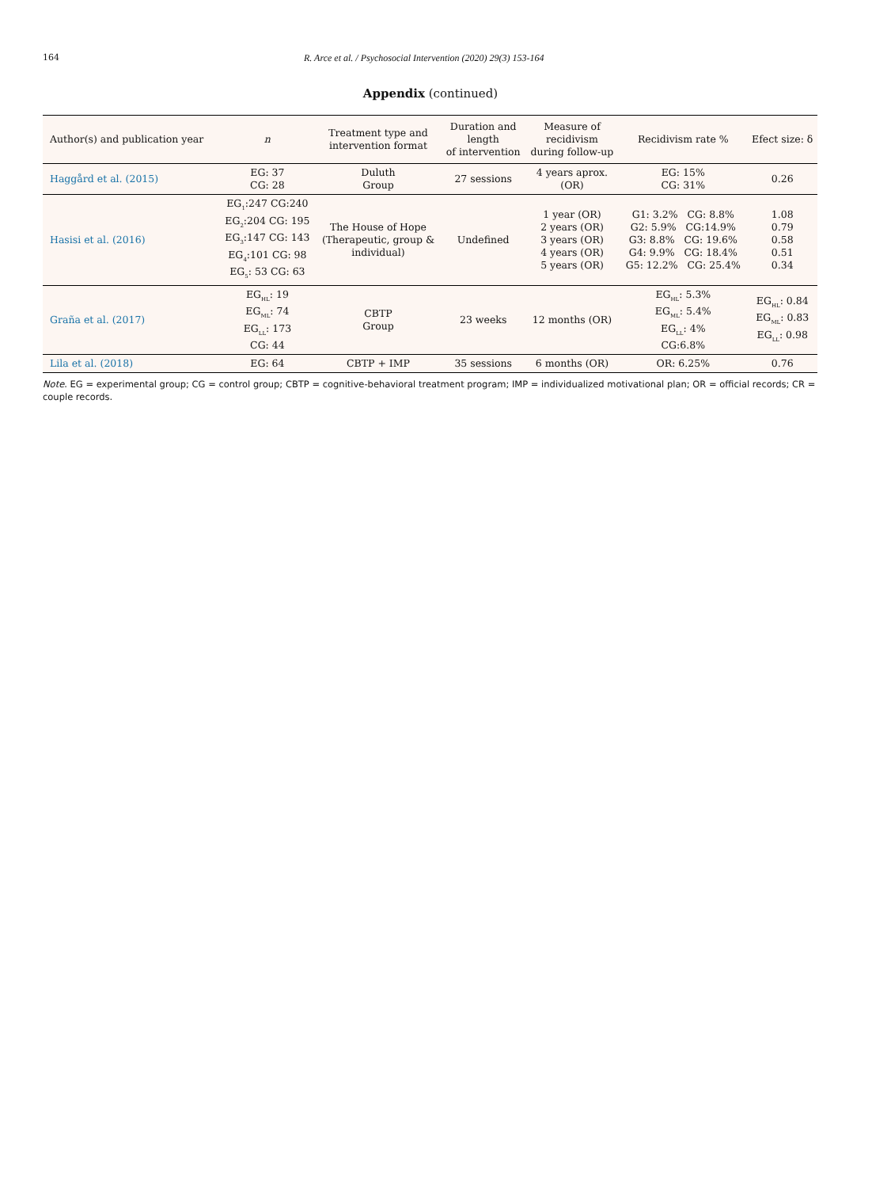164 R. Arce et al. / Psychosocial Intervention (2020) 29(3) 153-164
Appendix (continued)
| Author(s) and publication year | n | Treatment type and intervention format | Duration and length of intervention | Measure of recidivism during follow-up | Recidivism rate % | Efect size: δ |
| --- | --- | --- | --- | --- | --- | --- |
| Haggård et al. (2015) | EG: 37 CG: 28 | Duluth Group | 27 sessions | 4 years aprox. (OR) | EG: 15% CG: 31% | 0.26 |
| Hasisi et al. (2016) | EG<sub>1</sub>:247 CG:240 EG<sub>2</sub>:204 CG: 195 EG<sub>3</sub>:147 CG: 143 EG<sub>4</sub>:101 CG: 98 EG<sub>5</sub>: 53 CG: 63 | The House of Hope (Therapeutic, group & individual) | Undefined | 1 year (OR) 2 years (OR) 3 years (OR) 4 years (OR) 5 years (OR) | G1: 3.2% CG: 8.8% G2: 5.9% CG:14.9% G3: 8.8% CG: 19.6% G4: 9.9% CG: 18.4% G5: 12.2% CG: 25.4% | 1.08 0.79 0.58 0.51 0.34 |
| Graña et al. (2017) | EG<sub>HL</sub>: 19 EG<sub>ML</sub>: 74 EG<sub>LL</sub>: 173 CG: 44 | CBTP Group | 23 weeks | 12 months (OR) | EG<sub>HL</sub>: 5.3% EG<sub>ML</sub>: 5.4% EG<sub>LL</sub>: 4% CG:6.8% | EG<sub>HL</sub>: 0.84 EG<sub>ML</sub>: 0.83 EG<sub>LL</sub>: 0.98 |
| Lila et al. (2018) | EG: 64 | CBTP + IMP | 35 sessions | 6 months (OR) | OR: 6.25% | 0.76 |
Note. EG = experimental group; CG = control group; CBTP = cognitive-behavioral treatment program; IMP = individualized motivational plan; OR = official records; CR = couple records.